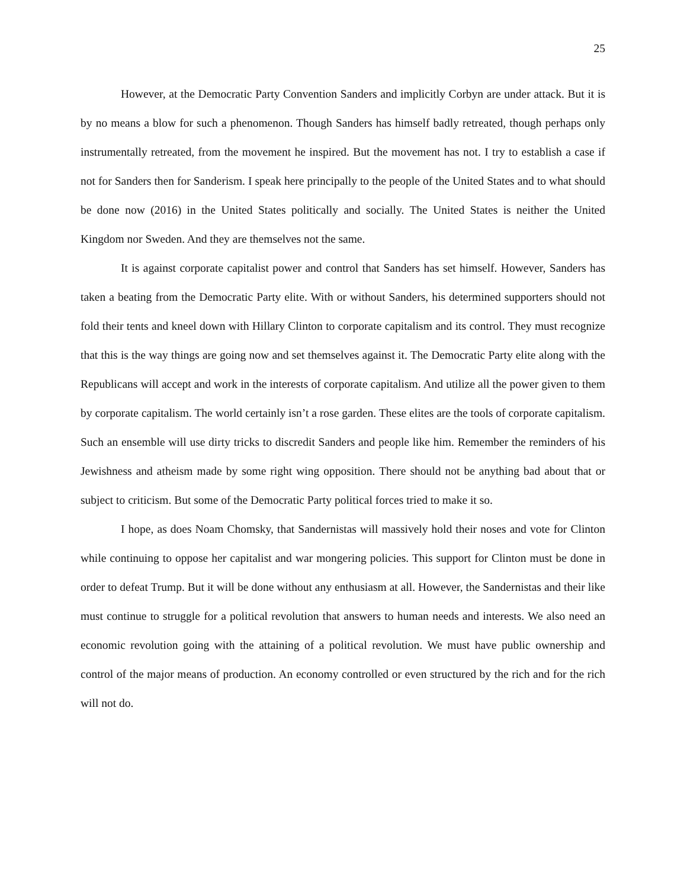25
However, at the Democratic Party Convention Sanders and implicitly Corbyn are under attack. But it is by no means a blow for such a phenomenon. Though Sanders has himself badly retreated, though perhaps only instrumentally retreated, from the movement he inspired. But the movement has not. I try to establish a case if not for Sanders then for Sanderism. I speak here principally to the people of the United States and to what should be done now (2016) in the United States politically and socially. The United States is neither the United Kingdom nor Sweden. And they are themselves not the same.
It is against corporate capitalist power and control that Sanders has set himself. However, Sanders has taken a beating from the Democratic Party elite. With or without Sanders, his determined supporters should not fold their tents and kneel down with Hillary Clinton to corporate capitalism and its control. They must recognize that this is the way things are going now and set themselves against it. The Democratic Party elite along with the Republicans will accept and work in the interests of corporate capitalism. And utilize all the power given to them by corporate capitalism. The world certainly isn’t a rose garden. These elites are the tools of corporate capitalism. Such an ensemble will use dirty tricks to discredit Sanders and people like him. Remember the reminders of his Jewishness and atheism made by some right wing opposition. There should not be anything bad about that or subject to criticism. But some of the Democratic Party political forces tried to make it so.
I hope, as does Noam Chomsky, that Sandernistas will massively hold their noses and vote for Clinton while continuing to oppose her capitalist and war mongering policies. This support for Clinton must be done in order to defeat Trump. But it will be done without any enthusiasm at all. However, the Sandernistas and their like must continue to struggle for a political revolution that answers to human needs and interests. We also need an economic revolution going with the attaining of a political revolution. We must have public ownership and control of the major means of production. An economy controlled or even structured by the rich and for the rich will not do.